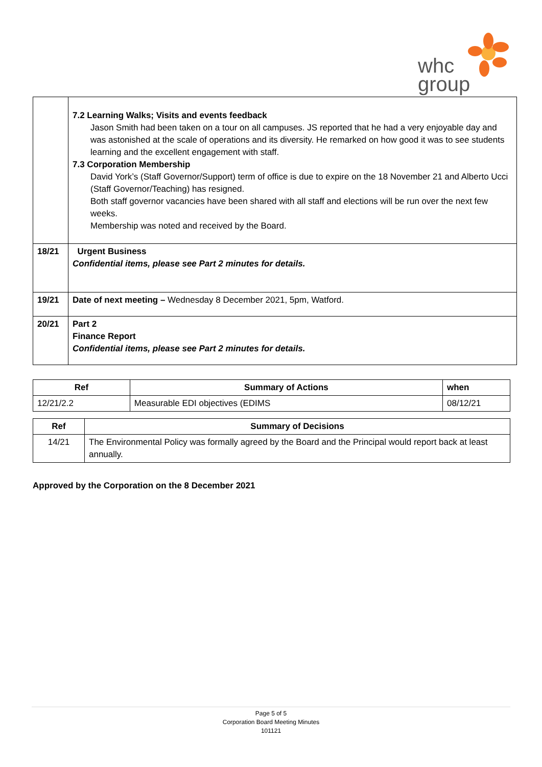whc
group
| | 7.2 Learning Walks; Visits and events feedback Jason Smith had been taken on a tour on all campuses. JS reported that he had a very enjoyable day and was astonished at the scale of operations and its diversity. He remarked on how good it was to see students learning and the excellent engagement with staff. 7.3 Corporation Membership David York’s (Staff Governor/Support) term of office is due to expire on the 18 November 21 and Alberto Ucci (Staff Governor/Teaching) has resigned. Both staff governor vacancies have been shared with all staff and elections will be run over the next few weeks. Membership was noted and received by the Board. |
| 18/21 | Urgent Business Confidential items, please see Part 2 minutes for details. |
| 19/21 | Date of next meeting – Wednesday 8 December 2021, 5pm, Watford. |
| 20/21 | Part 2 Finance Report Confidential items, please see Part 2 minutes for details. |
| Ref | Summary of Actions | when |
| --- | --- | --- |
| 12/21/2.2 | Measurable EDI objectives (EDIMS | 08/12/21 |
| Ref | Summary of Decisions |
| --- | --- |
| 14/21 | The Environmental Policy was formally agreed by the Board and the Principal would report back at least annually. |
Approved by the Corporation on the 8 December 2021
Page 5 of 5
Corporation Board Meeting Minutes
101121